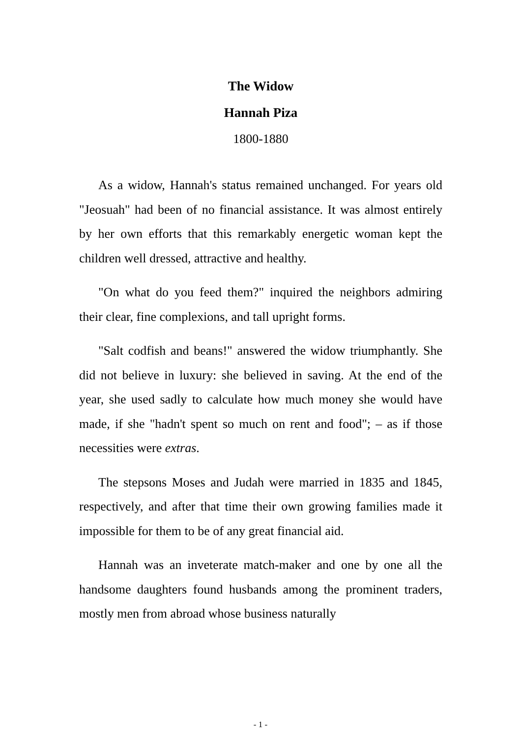The Widow
Hannah Piza
1800-1880
As a widow, Hannah's status remained unchanged. For years old "Jeosuah" had been of no financial assistance. It was almost entirely by her own efforts that this remarkably energetic woman kept the children well dressed, attractive and healthy.
"On what do you feed them?" inquired the neighbors admiring their clear, fine complexions, and tall upright forms.
"Salt codfish and beans!" answered the widow triumphantly. She did not believe in luxury: she believed in saving. At the end of the year, she used sadly to calculate how much money she would have made, if she "hadn't spent so much on rent and food"; – as if those necessities were extras.
The stepsons Moses and Judah were married in 1835 and 1845, respectively, and after that time their own growing families made it impossible for them to be of any great financial aid.
Hannah was an inveterate match-maker and one by one all the handsome daughters found husbands among the prominent traders, mostly men from abroad whose business naturally
- 1 -